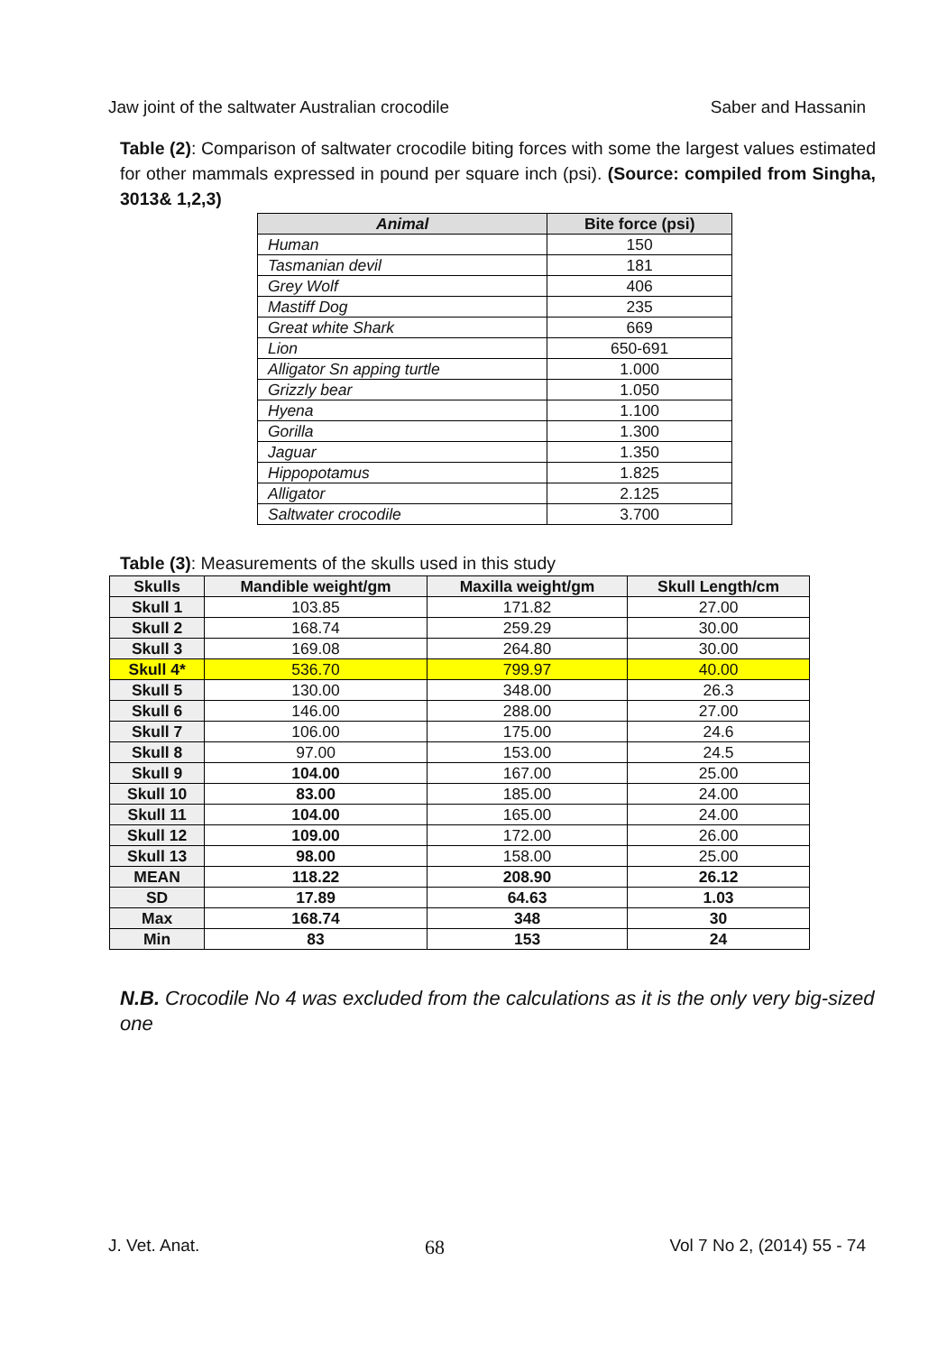Jaw joint of the saltwater Australian crocodile Saber and Hassanin
Table (2): Comparison of saltwater crocodile biting forces with some the largest values estimated for other mammals expressed in pound per square inch (psi). (Source: compiled from Singha, 3013& 1,2,3)
| Animal | Bite force (psi) |
| --- | --- |
| Human | 150 |
| Tasmanian devil | 181 |
| Grey Wolf | 406 |
| Mastiff Dog | 235 |
| Great white Shark | 669 |
| Lion | 650-691 |
| Alligator Sn apping turtle | 1.000 |
| Grizzly bear | 1.050 |
| Hyena | 1.100 |
| Gorilla | 1.300 |
| Jaguar | 1.350 |
| Hippopotamus | 1.825 |
| Alligator | 2.125 |
| Saltwater crocodile | 3.700 |
Table (3): Measurements of the skulls used in this study
| Skulls | Mandible weight/gm | Maxilla weight/gm | Skull Length/cm |
| --- | --- | --- | --- |
| Skull 1 | 103.85 | 171.82 | 27.00 |
| Skull 2 | 168.74 | 259.29 | 30.00 |
| Skull 3 | 169.08 | 264.80 | 30.00 |
| Skull 4* | 536.70 | 799.97 | 40.00 |
| Skull 5 | 130.00 | 348.00 | 26.3 |
| Skull 6 | 146.00 | 288.00 | 27.00 |
| Skull 7 | 106.00 | 175.00 | 24.6 |
| Skull 8 | 97.00 | 153.00 | 24.5 |
| Skull 9 | 104.00 | 167.00 | 25.00 |
| Skull 10 | 83.00 | 185.00 | 24.00 |
| Skull 11 | 104.00 | 165.00 | 24.00 |
| Skull 12 | 109.00 | 172.00 | 26.00 |
| Skull 13 | 98.00 | 158.00 | 25.00 |
| MEAN | 118.22 | 208.90 | 26.12 |
| SD | 17.89 | 64.63 | 1.03 |
| Max | 168.74 | 348 | 30 |
| Min | 83 | 153 | 24 |
N.B. Crocodile No 4 was excluded from the calculations as it is the only very big-sized one
J. Vet. Anat. 68 Vol 7 No 2, (2014) 55 - 74